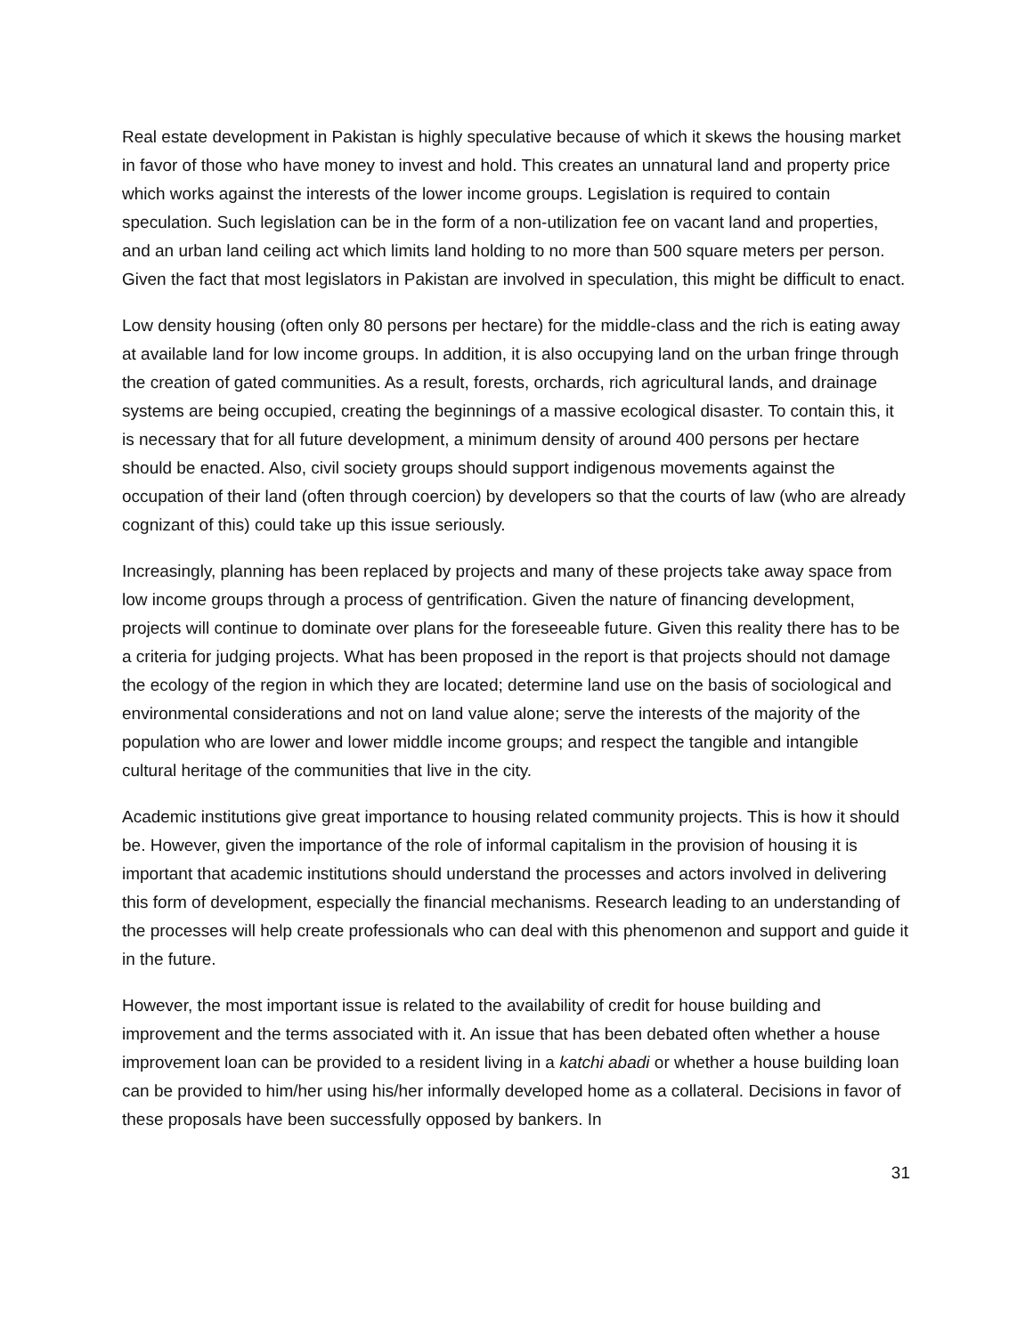Real estate development in Pakistan is highly speculative because of which it skews the housing market in favor of those who have money to invest and hold. This creates an unnatural land and property price which works against the interests of the lower income groups. Legislation is required to contain speculation. Such legislation can be in the form of a non-utilization fee on vacant land and properties, and an urban land ceiling act which limits land holding to no more than 500 square meters per person. Given the fact that most legislators in Pakistan are involved in speculation, this might be difficult to enact.
Low density housing (often only 80 persons per hectare) for the middle-class and the rich is eating away at available land for low income groups. In addition, it is also occupying land on the urban fringe through the creation of gated communities. As a result, forests, orchards, rich agricultural lands, and drainage systems are being occupied, creating the beginnings of a massive ecological disaster. To contain this, it is necessary that for all future development, a minimum density of around 400 persons per hectare should be enacted. Also, civil society groups should support indigenous movements against the occupation of their land (often through coercion) by developers so that the courts of law (who are already cognizant of this) could take up this issue seriously.
Increasingly, planning has been replaced by projects and many of these projects take away space from low income groups through a process of gentrification. Given the nature of financing development, projects will continue to dominate over plans for the foreseeable future. Given this reality there has to be a criteria for judging projects. What has been proposed in the report is that projects should not damage the ecology of the region in which they are located; determine land use on the basis of sociological and environmental considerations and not on land value alone; serve the interests of the majority of the population who are lower and lower middle income groups; and respect the tangible and intangible cultural heritage of the communities that live in the city.
Academic institutions give great importance to housing related community projects. This is how it should be. However, given the importance of the role of informal capitalism in the provision of housing it is important that academic institutions should understand the processes and actors involved in delivering this form of development, especially the financial mechanisms. Research leading to an understanding of the processes will help create professionals who can deal with this phenomenon and support and guide it in the future.
However, the most important issue is related to the availability of credit for house building and improvement and the terms associated with it. An issue that has been debated often whether a house improvement loan can be provided to a resident living in a katchi abadi or whether a house building loan can be provided to him/her using his/her informally developed home as a collateral. Decisions in favor of these proposals have been successfully opposed by bankers. In
31